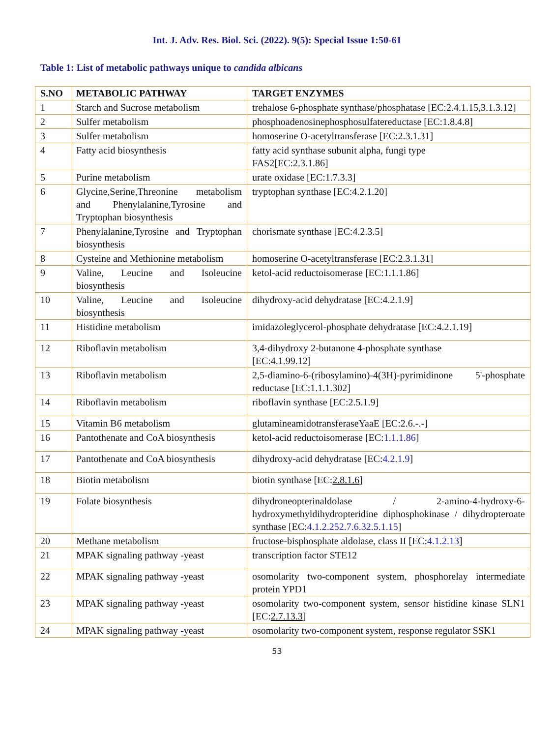Int. J. Adv. Res. Biol. Sci. (2022). 9(5): Special Issue 1:50-61
Table 1: List of metabolic pathways unique to candida albicans
| S.NO | METABOLIC PATHWAY | TARGET ENZYMES |
| --- | --- | --- |
| 1 | Starch and Sucrose metabolism | trehalose 6-phosphate synthase/phosphatase [EC:2.4.1.15,3.1.3.12] |
| 2 | Sulfer metabolism | phosphoadenosinephosphosulfatereductase [EC:1.8.4.8] |
| 3 | Sulfer metabolism | homoserine O-acetyltransferase [EC:2.3.1.31] |
| 4 | Fatty acid biosynthesis | fatty acid synthase subunit alpha, fungi type FAS2[EC:2.3.1.86] |
| 5 | Purine metabolism | urate oxidase [EC:1.7.3.3] |
| 6 | Glycine,Serine,Threonine metabolism and Phenylalanine,Tyrosine and Tryptophan biosynthesis | tryptophan synthase [EC:4.2.1.20] |
| 7 | Phenylalanine,Tyrosine and Tryptophan biosynthesis | chorismate synthase [EC:4.2.3.5] |
| 8 | Cysteine and Methionine metabolism | homoserine O-acetyltransferase [EC:2.3.1.31] |
| 9 | Valine, Leucine and Isoleucine biosynthesis | ketol-acid reductoisomerase [EC:1.1.1.86] |
| 10 | Valine, Leucine and Isoleucine biosynthesis | dihydroxy-acid dehydratase [EC:4.2.1.9] |
| 11 | Histidine metabolism | imidazoleglycerol-phosphate dehydratase [EC:4.2.1.19] |
| 12 | Riboflavin metabolism | 3,4-dihydroxy 2-butanone 4-phosphate synthase [EC:4.1.99.12] |
| 13 | Riboflavin metabolism | 2,5-diamino-6-(ribosylamino)-4(3H)-pyrimidinone 5'-phosphate reductase [EC:1.1.1.302] |
| 14 | Riboflavin metabolism | riboflavin synthase [EC:2.5.1.9] |
| 15 | Vitamin B6 metabolism | glutamineamidotransferaseYaaE [EC:2.6.-.-] |
| 16 | Pantothenate and CoA biosynthesis | ketol-acid reductoisomerase [EC: 1.1.1.86 ] |
| 17 | Pantothenate and CoA biosynthesis | dihydroxy-acid dehydratase [EC: 4.2.1.9 ] |
| 18 | Biotin metabolism | biotin synthase [EC: 2.8.1.6 ] |
| 19 | Folate biosynthesis | dihydroneopterinaldolase / 2-amino-4-hydroxy-6-hydroxymethyldihydropteridine diphosphokinase / dihydropteroate synthase [EC: 4.1.2.252.7.6.32.5.1.15 ] |
| 20 | Methane metabolism | fructose-bisphosphate aldolase, class II [EC: 4.1.2.13 ] |
| 21 | MPAK signaling pathway -yeast | transcription factor STE12 |
| 22 | MPAK signaling pathway -yeast | osomolarity two-component system, phosphorelay intermediate protein YPD1 |
| 23 | MPAK signaling pathway -yeast | osomolarity two-component system, sensor histidine kinase SLN1 [EC: 2.7.13.3 ] |
| 24 | MPAK signaling pathway -yeast | osomolarity two-component system, response regulator SSK1 |
53